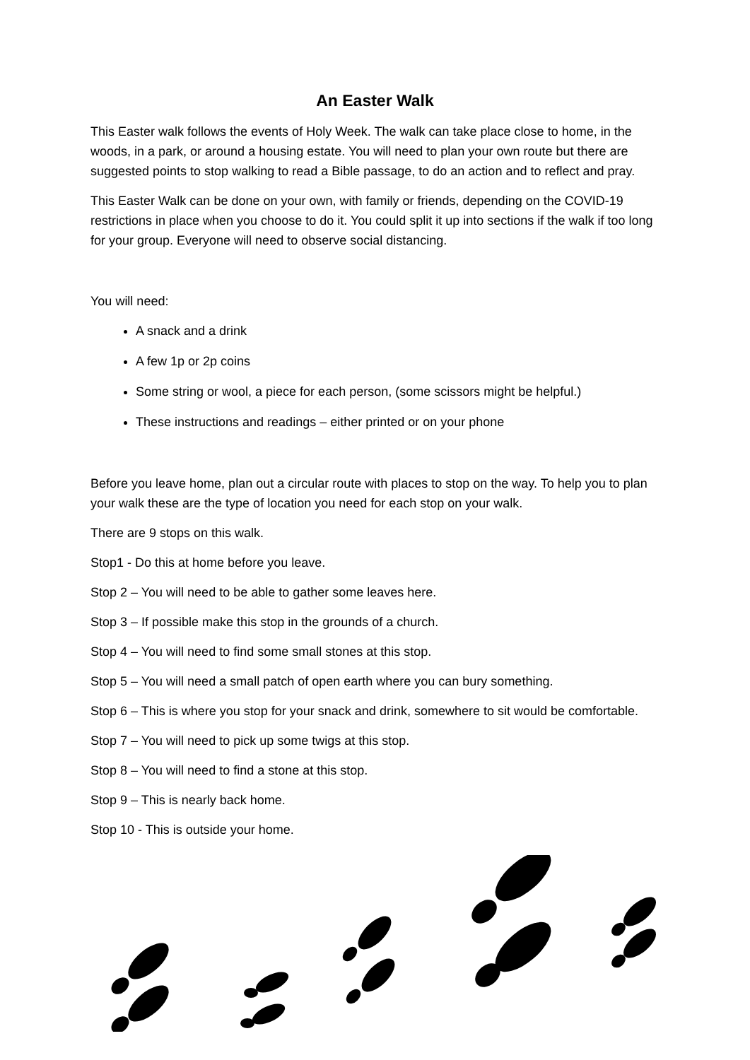An Easter Walk
This Easter walk follows the events of Holy Week. The walk can take place close to home, in the woods, in a park, or around a housing estate. You will need to plan your own route but there are suggested points to stop walking to read a Bible passage, to do an action and to reflect and pray.
This Easter Walk can be done on your own, with family or friends, depending on the COVID-19 restrictions in place when you choose to do it. You could split it up into sections if the walk if too long for your group. Everyone will need to observe social distancing.
You will need:
A snack and a drink
A few 1p or 2p coins
Some string or wool, a piece for each person, (some scissors might be helpful.)
These instructions and readings – either printed or on your phone
Before you leave home, plan out a circular route with places to stop on the way. To help you to plan your walk these are the type of location you need for each stop on your walk.
There are 9 stops on this walk.
Stop1 - Do this at home before you leave.
Stop 2 – You will need to be able to gather some leaves here.
Stop 3 – If possible make this stop in the grounds of a church.
Stop 4 – You will need to find some small stones at this stop.
Stop 5 – You will need a small patch of open earth where you can bury something.
Stop 6 – This is where you stop for your snack and drink, somewhere to sit would be comfortable.
Stop 7 – You will need to pick up some twigs at this stop.
Stop 8 – You will need to find a stone at this stop.
Stop 9 – This is nearly back home.
Stop 10 - This is outside your home.